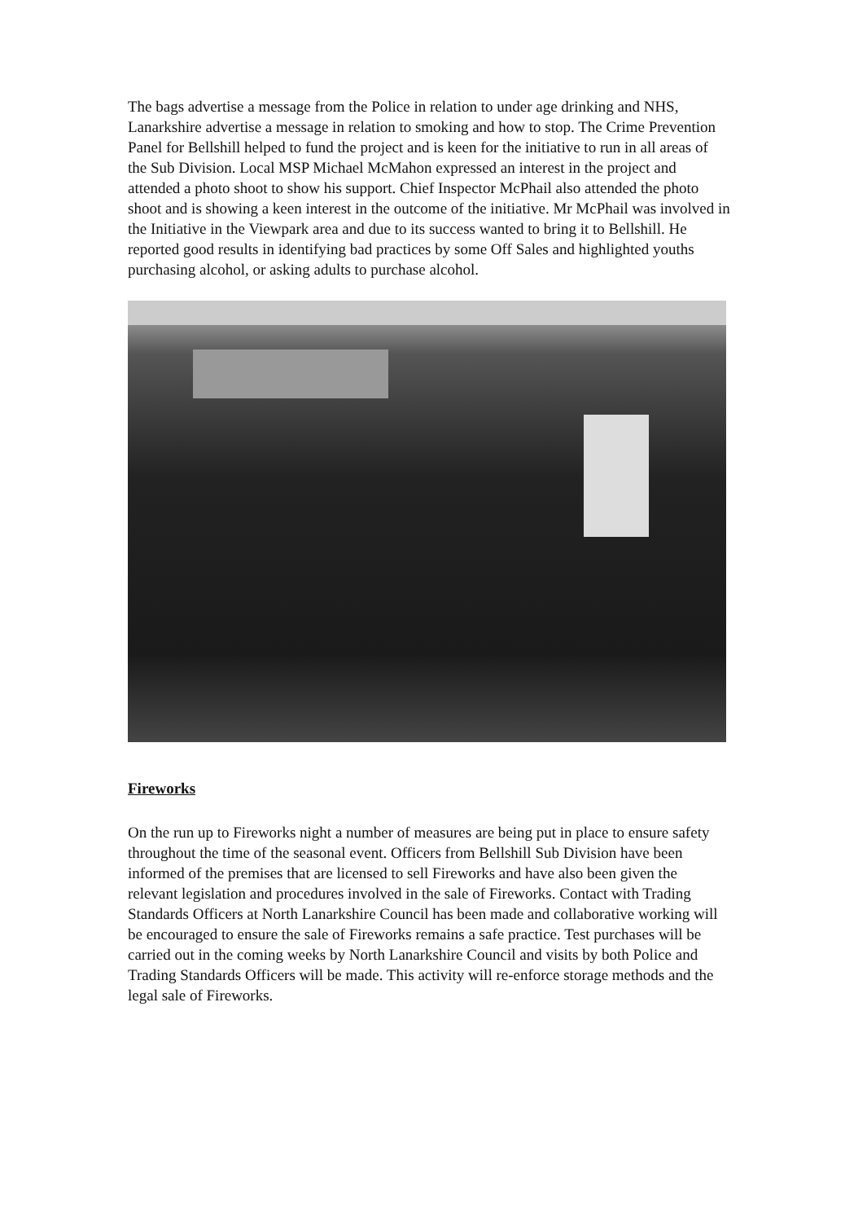The bags advertise a message from the Police in relation to under age drinking and NHS, Lanarkshire advertise a message in relation to smoking and how to stop. The Crime Prevention Panel for Bellshill helped to fund the project and is keen for the initiative to run in all areas of the Sub Division. Local MSP Michael McMahon expressed an interest in the project and attended a photo shoot to show his support. Chief Inspector McPhail also attended the photo shoot and is showing a keen interest in the outcome of the initiative. Mr McPhail was involved in the Initiative in the Viewpark area and due to its success wanted to bring it to Bellshill. He reported good results in identifying bad practices by some Off Sales and highlighted youths purchasing alcohol, or asking adults to purchase alcohol.
Fireworks
On the run up to Fireworks night a number of measures are being put in place to ensure safety throughout the time of the seasonal event. Officers from Bellshill Sub Division have been informed of the premises that are licensed to sell Fireworks and have also been given the relevant legislation and procedures involved in the sale of Fireworks. Contact with Trading Standards Officers at North Lanarkshire Council has been made and collaborative working will be encouraged to ensure the sale of Fireworks remains a safe practice. Test purchases will be carried out in the coming weeks by North Lanarkshire Council and visits by both Police and Trading Standards Officers will be made. This activity will re-enforce storage methods and the legal sale of Fireworks.